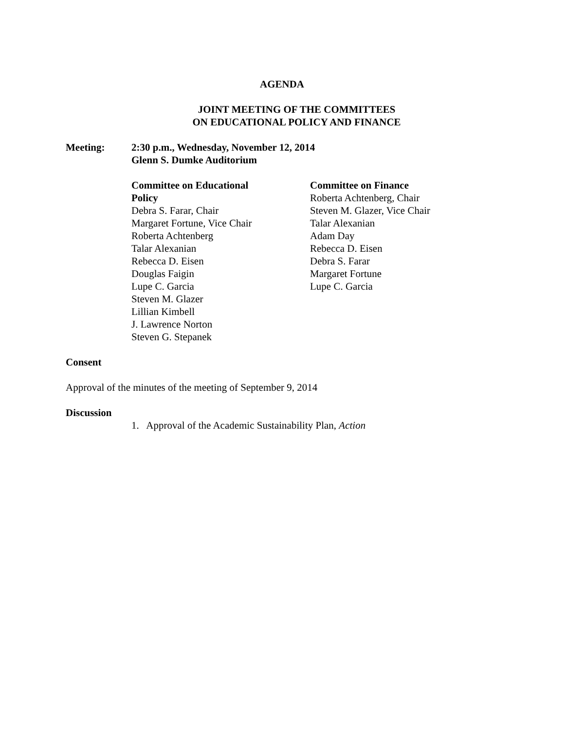AGENDA
JOINT MEETING OF THE COMMITTEES
ON EDUCATIONAL POLICY AND FINANCE
Meeting: 2:30 p.m., Wednesday, November 12, 2014
Glenn S. Dumke Auditorium
Committee on Educational
Policy
Debra S. Farar, Chair
Margaret Fortune, Vice Chair
Roberta Achtenberg
Talar Alexanian
Rebecca D. Eisen
Douglas Faigin
Lupe C. Garcia
Steven M. Glazer
Lillian Kimbell
J. Lawrence Norton
Steven G. Stepanek
Committee on Finance
Roberta Achtenberg, Chair
Steven M. Glazer, Vice Chair
Talar Alexanian
Adam Day
Rebecca D. Eisen
Debra S. Farar
Margaret Fortune
Lupe C. Garcia
Consent
Approval of the minutes of the meeting of September 9, 2014
Discussion
1. Approval of the Academic Sustainability Plan, Action